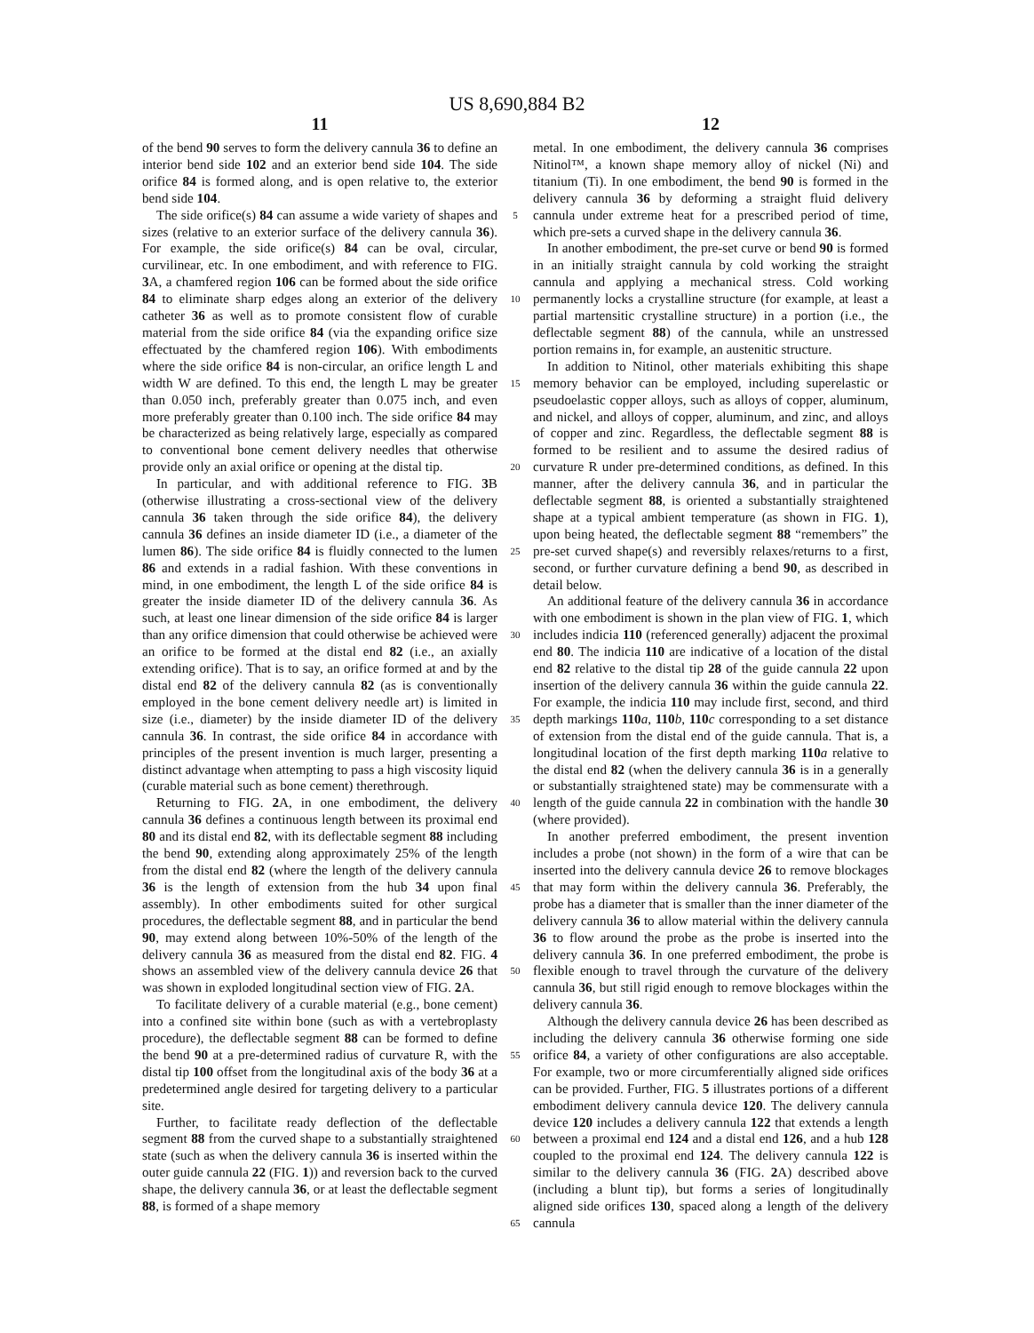US 8,690,884 B2
11
of the bend 90 serves to form the delivery cannula 36 to define an interior bend side 102 and an exterior bend side 104. The side orifice 84 is formed along, and is open relative to, the exterior bend side 104.
The side orifice(s) 84 can assume a wide variety of shapes and sizes (relative to an exterior surface of the delivery cannula 36). For example, the side orifice(s) 84 can be oval, circular, curvilinear, etc. In one embodiment, and with reference to FIG. 3 A, a chamfered region 106 can be formed about the side orifice 84 to eliminate sharp edges along an exterior of the delivery catheter 36 as well as to promote consistent flow of curable material from the side orifice 84 (via the expanding orifice size effectuated by the chamfered region 106). With embodiments where the side orifice 84 is non-circular, an orifice length L and width W are defined. To this end, the length L may be greater than 0.050 inch, preferably greater than 0.075 inch, and even more preferably greater than 0.100 inch. The side orifice 84 may be characterized as being relatively large, especially as compared to conventional bone cement delivery needles that otherwise provide only an axial orifice or opening at the distal tip.
In particular, and with additional reference to FIG. 3 B (otherwise illustrating a cross-sectional view of the delivery cannula 36 taken through the side orifice 84), the delivery cannula 36 defines an inside diameter ID (i.e., a diameter of the lumen 86). The side orifice 84 is fluidly connected to the lumen 86 and extends in a radial fashion. With these conventions in mind, in one embodiment, the length L of the side orifice 84 is greater the inside diameter ID of the delivery cannula 36. As such, at least one linear dimension of the side orifice 84 is larger than any orifice dimension that could otherwise be achieved were an orifice to be formed at the distal end 82 (i.e., an axially extending orifice). That is to say, an orifice formed at and by the distal end 82 of the delivery cannula 82 (as is conventionally employed in the bone cement delivery needle art) is limited in size (i.e., diameter) by the inside diameter ID of the delivery cannula 36. In contrast, the side orifice 84 in accordance with principles of the present invention is much larger, presenting a distinct advantage when attempting to pass a high viscosity liquid (curable material such as bone cement) therethrough.
Returning to FIG. 2 A, in one embodiment, the delivery cannula 36 defines a continuous length between its proximal end 80 and its distal end 82, with its deflectable segment 88 including the bend 90, extending along approximately 25% of the length from the distal end 82 (where the length of the delivery cannula 36 is the length of extension from the hub 34 upon final assembly). In other embodiments suited for other surgical procedures, the deflectable segment 88, and in particular the bend 90, may extend along between 10%-50% of the length of the delivery cannula 36 as measured from the distal end 82. FIG. 4 shows an assembled view of the delivery cannula device 26 that was shown in exploded longitudinal section view of FIG. 2 A.
To facilitate delivery of a curable material (e.g., bone cement) into a confined site within bone (such as with a vertebroplasty procedure), the deflectable segment 88 can be formed to define the bend 90 at a pre-determined radius of curvature R, with the distal tip 100 offset from the longitudinal axis of the body 36 at a predetermined angle desired for targeting delivery to a particular site.
Further, to facilitate ready deflection of the deflectable segment 88 from the curved shape to a substantially straightened state (such as when the delivery cannula 36 is inserted within the outer guide cannula 22 (FIG. 1)) and reversion back to the curved shape, the delivery cannula 36, or at least the deflectable segment 88, is formed of a shape memory
5
10
15
20
25
30
35
40
45
50
55
60
65
12
metal. In one embodiment, the delivery cannula 36 comprises Nitinol™, a known shape memory alloy of nickel (Ni) and titanium (Ti). In one embodiment, the bend 90 is formed in the delivery cannula 36 by deforming a straight fluid delivery cannula under extreme heat for a prescribed period of time, which pre-sets a curved shape in the delivery cannula 36.
In another embodiment, the pre-set curve or bend 90 is formed in an initially straight cannula by cold working the straight cannula and applying a mechanical stress. Cold working permanently locks a crystalline structure (for example, at least a partial martensitic crystalline structure) in a portion (i.e., the deflectable segment 88) of the cannula, while an unstressed portion remains in, for example, an austenitic structure.
In addition to Nitinol, other materials exhibiting this shape memory behavior can be employed, including superelastic or pseudoelastic copper alloys, such as alloys of copper, aluminum, and nickel, and alloys of copper, aluminum, and zinc, and alloys of copper and zinc. Regardless, the deflectable segment 88 is formed to be resilient and to assume the desired radius of curvature R under pre-determined conditions, as defined. In this manner, after the delivery cannula 36, and in particular the deflectable segment 88, is oriented a substantially straightened shape at a typical ambient temperature (as shown in FIG. 1), upon being heated, the deflectable segment 88 “remembers” the pre-set curved shape(s) and reversibly relaxes/returns to a first, second, or further curvature defining a bend 90, as described in detail below.
An additional feature of the delivery cannula 36 in accordance with one embodiment is shown in the plan view of FIG. 1, which includes indicia 110 (referenced generally) adjacent the proximal end 80. The indicia 110 are indicative of a location of the distal end 82 relative to the distal tip 28 of the guide cannula 22 upon insertion of the delivery cannula 36 within the guide cannula 22. For example, the indicia 110 may include first, second, and third depth markings 110 a, 110 b, 110 c corresponding to a set distance of extension from the distal end of the guide cannula. That is, a longitudinal location of the first depth marking 110 a relative to the distal end 82 (when the delivery cannula 36 is in a generally or substantially straightened state) may be commensurate with a length of the guide cannula 22 in combination with the handle 30 (where provided).
In another preferred embodiment, the present invention includes a probe (not shown) in the form of a wire that can be inserted into the delivery cannula device 26 to remove blockages that may form within the delivery cannula 36. Preferably, the probe has a diameter that is smaller than the inner diameter of the delivery cannula 36 to allow material within the delivery cannula 36 to flow around the probe as the probe is inserted into the delivery cannula 36. In one preferred embodiment, the probe is flexible enough to travel through the curvature of the delivery cannula 36, but still rigid enough to remove blockages within the delivery cannula 36.
Although the delivery cannula device 26 has been described as including the delivery cannula 36 otherwise forming one side orifice 84, a variety of other configurations are also acceptable. For example, two or more circumferentially aligned side orifices can be provided. Further, FIG. 5 illustrates portions of a different embodiment delivery cannula device 120. The delivery cannula device 120 includes a delivery cannula 122 that extends a length between a proximal end 124 and a distal end 126, and a hub 128 coupled to the proximal end 124. The delivery cannula 122 is similar to the delivery cannula 36 (FIG. 2 A) described above (including a blunt tip), but forms a series of longitudinally aligned side orifices 130, spaced along a length of the delivery cannula